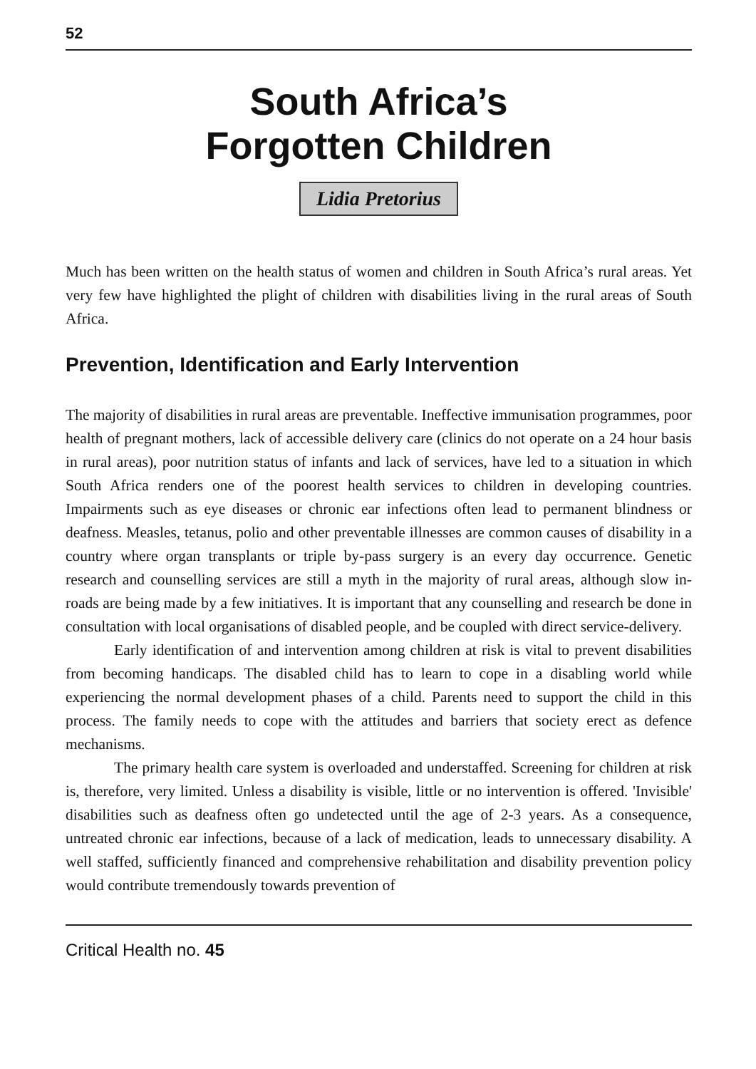52
South Africa’s
Forgotten Children
Lidia Pretorius
Much has been written on the health status of women and children in South Africa’s rural areas. Yet very few have highlighted the plight of children with disabilities living in the rural areas of South Africa.
Prevention, Identification and Early Intervention
The majority of disabilities in rural areas are preventable. Ineffective immunisation programmes, poor health of pregnant mothers, lack of accessible delivery care (clinics do not operate on a 24 hour basis in rural areas), poor nutrition status of infants and lack of services, have led to a situation in which South Africa renders one of the poorest health services to children in developing countries. Impairments such as eye diseases or chronic ear infections often lead to permanent blindness or deafness. Measles, tetanus, polio and other preventable illnesses are common causes of disability in a country where organ transplants or triple by-pass surgery is an every day occurrence. Genetic research and counselling services are still a myth in the majority of rural areas, although slow in-roads are being made by a few initiatives. It is important that any counselling and research be done in consultation with local organisations of disabled people, and be coupled with direct service-delivery.
Early identification of and intervention among children at risk is vital to prevent disabilities from becoming handicaps. The disabled child has to learn to cope in a disabling world while experiencing the normal development phases of a child. Parents need to support the child in this process. The family needs to cope with the attitudes and barriers that society erect as defence mechanisms.
The primary health care system is overloaded and understaffed. Screening for children at risk is, therefore, very limited. Unless a disability is visible, little or no intervention is offered. 'Invisible' disabilities such as deafness often go undetected until the age of 2-3 years. As a consequence, untreated chronic ear infections, because of a lack of medication, leads to unnecessary disability. A well staffed, sufficiently financed and comprehensive rehabilitation and disability prevention policy would contribute tremendously towards prevention of
Critical Health no. 45